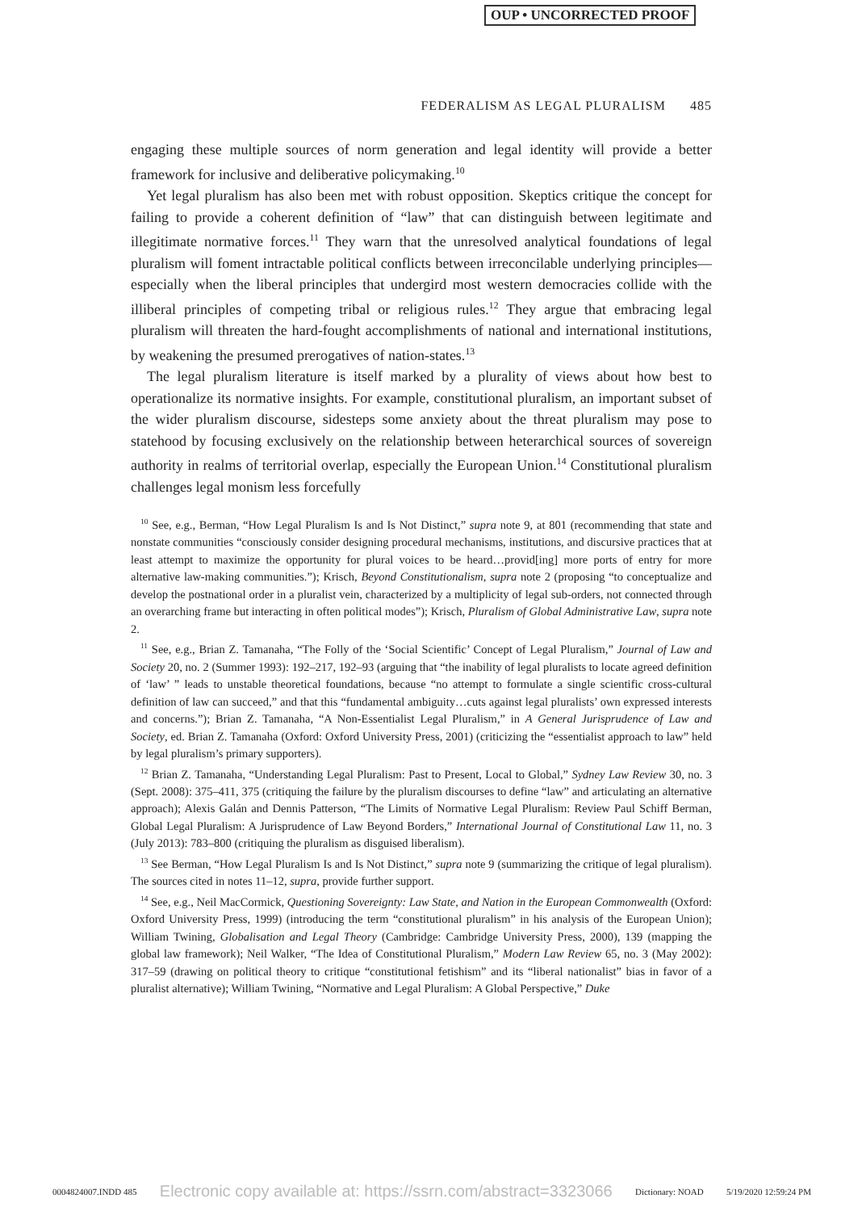OUP • UNCORRECTED PROOF
FEDERALISM AS LEGAL PLURALISM 485
engaging these multiple sources of norm generation and legal identity will provide a better framework for inclusive and deliberative policymaking.<sup>10</sup>
Yet legal pluralism has also been met with robust opposition. Skeptics critique the concept for failing to provide a coherent definition of “law” that can distinguish between legitimate and illegitimate normative forces.<sup>11</sup> They warn that the unresolved analytical foundations of legal pluralism will foment intractable political conflicts between irreconcilable underlying principles—especially when the liberal principles that undergird most western democracies collide with the illiberal principles of competing tribal or religious rules.<sup>12</sup> They argue that embracing legal pluralism will threaten the hard-fought accomplishments of national and international institutions, by weakening the presumed prerogatives of nation-states.<sup>13</sup>
The legal pluralism literature is itself marked by a plurality of views about how best to operationalize its normative insights. For example, constitutional pluralism, an important subset of the wider pluralism discourse, sidesteps some anxiety about the threat pluralism may pose to statehood by focusing exclusively on the relationship between heterarchical sources of sovereign authority in realms of territorial overlap, especially the European Union.<sup>14</sup> Constitutional pluralism challenges legal monism less forcefully
<sup>10</sup> See, e.g., Berman, “How Legal Pluralism Is and Is Not Distinct,” supra note 9, at 801 (recommending that state and nonstate communities “consciously consider designing procedural mechanisms, institutions, and discursive practices that at least attempt to maximize the opportunity for plural voices to be heard…provid[ing] more ports of entry for more alternative law-making communities.”); Krisch, Beyond Constitutionalism, supra note 2 (proposing “to conceptualize and develop the postnational order in a pluralist vein, characterized by a multiplicity of legal sub-orders, not connected through an overarching frame but interacting in often political modes”); Krisch, Pluralism of Global Administrative Law, supra note 2.
<sup>11</sup> See, e.g., Brian Z. Tamanaha, “The Folly of the ‘Social Scientific’ Concept of Legal Pluralism,” Journal of Law and Society 20, no. 2 (Summer 1993): 192–217, 192–93 (arguing that “the inability of legal pluralists to locate agreed definition of ‘law’ ” leads to unstable theoretical foundations, because “no attempt to formulate a single scientific cross-cultural definition of law can succeed,” and that this “fundamental ambiguity…cuts against legal pluralists’ own expressed interests and concerns.”); Brian Z. Tamanaha, “A Non-Essentialist Legal Pluralism,” in A General Jurisprudence of Law and Society, ed. Brian Z. Tamanaha (Oxford: Oxford University Press, 2001) (criticizing the “essentialist approach to law” held by legal pluralism’s primary supporters).
<sup>12</sup> Brian Z. Tamanaha, “Understanding Legal Pluralism: Past to Present, Local to Global,” Sydney Law Review 30, no. 3 (Sept. 2008): 375–411, 375 (critiquing the failure by the pluralism discourses to define “law” and articulating an alternative approach); Alexis Galán and Dennis Patterson, “The Limits of Normative Legal Pluralism: Review Paul Schiff Berman, Global Legal Pluralism: A Jurisprudence of Law Beyond Borders,” International Journal of Constitutional Law 11, no. 3 (July 2013): 783–800 (critiquing the pluralism as disguised liberalism).
<sup>13</sup> See Berman, “How Legal Pluralism Is and Is Not Distinct,” supra note 9 (summarizing the critique of legal pluralism). The sources cited in notes 11–12, supra, provide further support.
<sup>14</sup> See, e.g., Neil MacCormick, Questioning Sovereignty: Law State, and Nation in the European Commonwealth (Oxford: Oxford University Press, 1999) (introducing the term “constitutional pluralism” in his analysis of the European Union); William Twining, Globalisation and Legal Theory (Cambridge: Cambridge University Press, 2000), 139 (mapping the global law framework); Neil Walker, “The Idea of Constitutional Pluralism,” Modern Law Review 65, no. 3 (May 2002): 317–59 (drawing on political theory to critique “constitutional fetishism” and its “liberal nationalist” bias in favor of a pluralist alternative); William Twining, “Normative and Legal Pluralism: A Global Perspective,” Duke
0004824007.INDD 485 Electronic copy available at: https://ssrn.com/abstract=3323066 Dictionary: NOAD 5/19/2020 12:59:24 PM